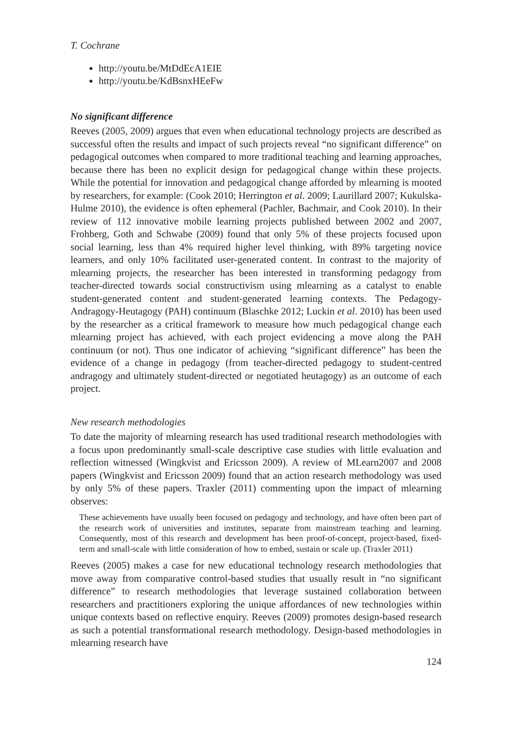T. Cochrane
http://youtu.be/MtDdEcA1EIE
http://youtu.be/KdBsnxHEeFw
No significant difference
Reeves (2005, 2009) argues that even when educational technology projects are described as successful often the results and impact of such projects reveal “no significant difference” on pedagogical outcomes when compared to more traditional teaching and learning approaches, because there has been no explicit design for pedagogical change within these projects. While the potential for innovation and pedagogical change afforded by mlearning is mooted by researchers, for example: (Cook 2010; Herrington et al. 2009; Laurillard 2007; Kukulska-Hulme 2010), the evidence is often ephemeral (Pachler, Bachmair, and Cook 2010). In their review of 112 innovative mobile learning projects published between 2002 and 2007, Frohberg, Goth and Schwabe (2009) found that only 5% of these projects focused upon social learning, less than 4% required higher level thinking, with 89% targeting novice learners, and only 10% facilitated user-generated content. In contrast to the majority of mlearning projects, the researcher has been interested in transforming pedagogy from teacher-directed towards social constructivism using mlearning as a catalyst to enable student-generated content and student-generated learning contexts. The Pedagogy-Andragogy-Heutagogy (PAH) continuum (Blaschke 2012; Luckin et al. 2010) has been used by the researcher as a critical framework to measure how much pedagogical change each mlearning project has achieved, with each project evidencing a move along the PAH continuum (or not). Thus one indicator of achieving “significant difference” has been the evidence of a change in pedagogy (from teacher-directed pedagogy to student-centred andragogy and ultimately student-directed or negotiated heutagogy) as an outcome of each project.
New research methodologies
To date the majority of mlearning research has used traditional research methodologies with a focus upon predominantly small-scale descriptive case studies with little evaluation and reflection witnessed (Wingkvist and Ericsson 2009). A review of MLearn2007 and 2008 papers (Wingkvist and Ericsson 2009) found that an action research methodology was used by only 5% of these papers. Traxler (2011) commenting upon the impact of mlearning observes:
These achievements have usually been focused on pedagogy and technology, and have often been part of the research work of universities and institutes, separate from mainstream teaching and learning. Consequently, most of this research and development has been proof-of-concept, project-based, fixed-term and small-scale with little consideration of how to embed, sustain or scale up. (Traxler 2011)
Reeves (2005) makes a case for new educational technology research methodologies that move away from comparative control-based studies that usually result in “no significant difference” to research methodologies that leverage sustained collaboration between researchers and practitioners exploring the unique affordances of new technologies within unique contexts based on reflective enquiry. Reeves (2009) promotes design-based research as such a potential transformational research methodology. Design-based methodologies in mlearning research have
124